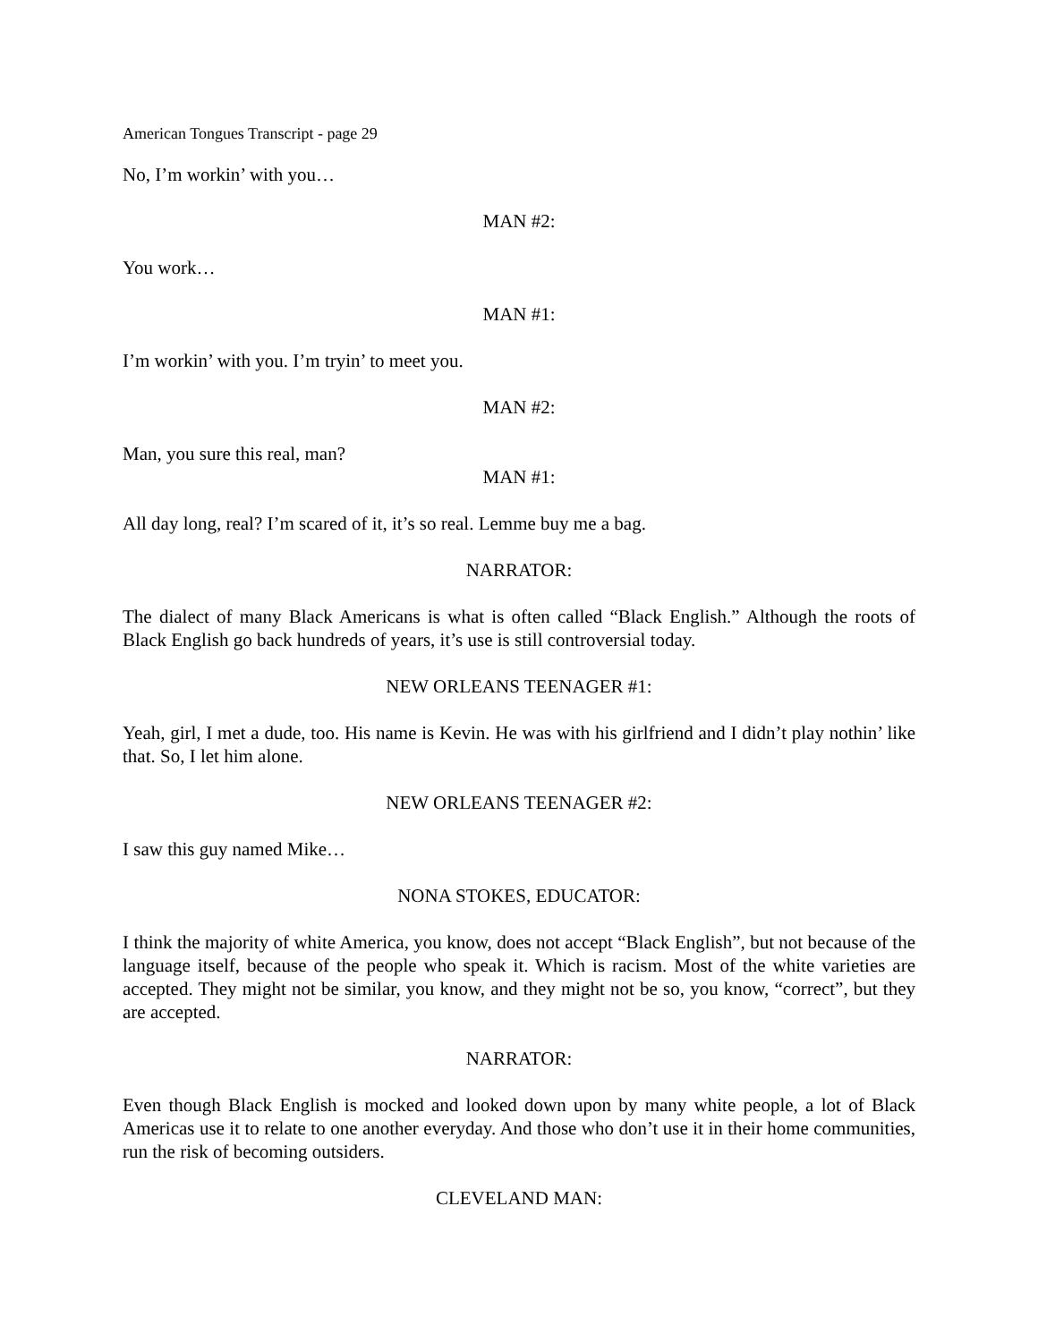American Tongues Transcript - page 29
No, I’m workin’ with you…
MAN #2:
You work…
MAN #1:
I’m workin’ with you. I’m tryin’ to meet you.
MAN #2:
Man, you sure this real, man?
MAN #1:
All day long, real? I’m scared of it, it’s so real. Lemme buy me a bag.
NARRATOR:
The dialect of many Black Americans is what is often called “Black English.” Although the roots of Black English go back hundreds of years, it’s use is still controversial today.
NEW ORLEANS TEENAGER #1:
Yeah, girl, I met a dude, too. His name is Kevin. He was with his girlfriend and I didn’t play nothin’ like that. So, I let him alone.
NEW ORLEANS TEENAGER #2:
I saw this guy named Mike…
NONA STOKES, EDUCATOR:
I think the majority of white America, you know, does not accept “Black English”, but not because of the language itself, because of the people who speak it. Which is racism. Most of the white varieties are accepted. They might not be similar, you know, and they might not be so, you know, “correct”, but they are accepted.
NARRATOR:
Even though Black English is mocked and looked down upon by many white people, a lot of Black Americas use it to relate to one another everyday. And those who don’t use it in their home communities, run the risk of becoming outsiders.
CLEVELAND MAN: